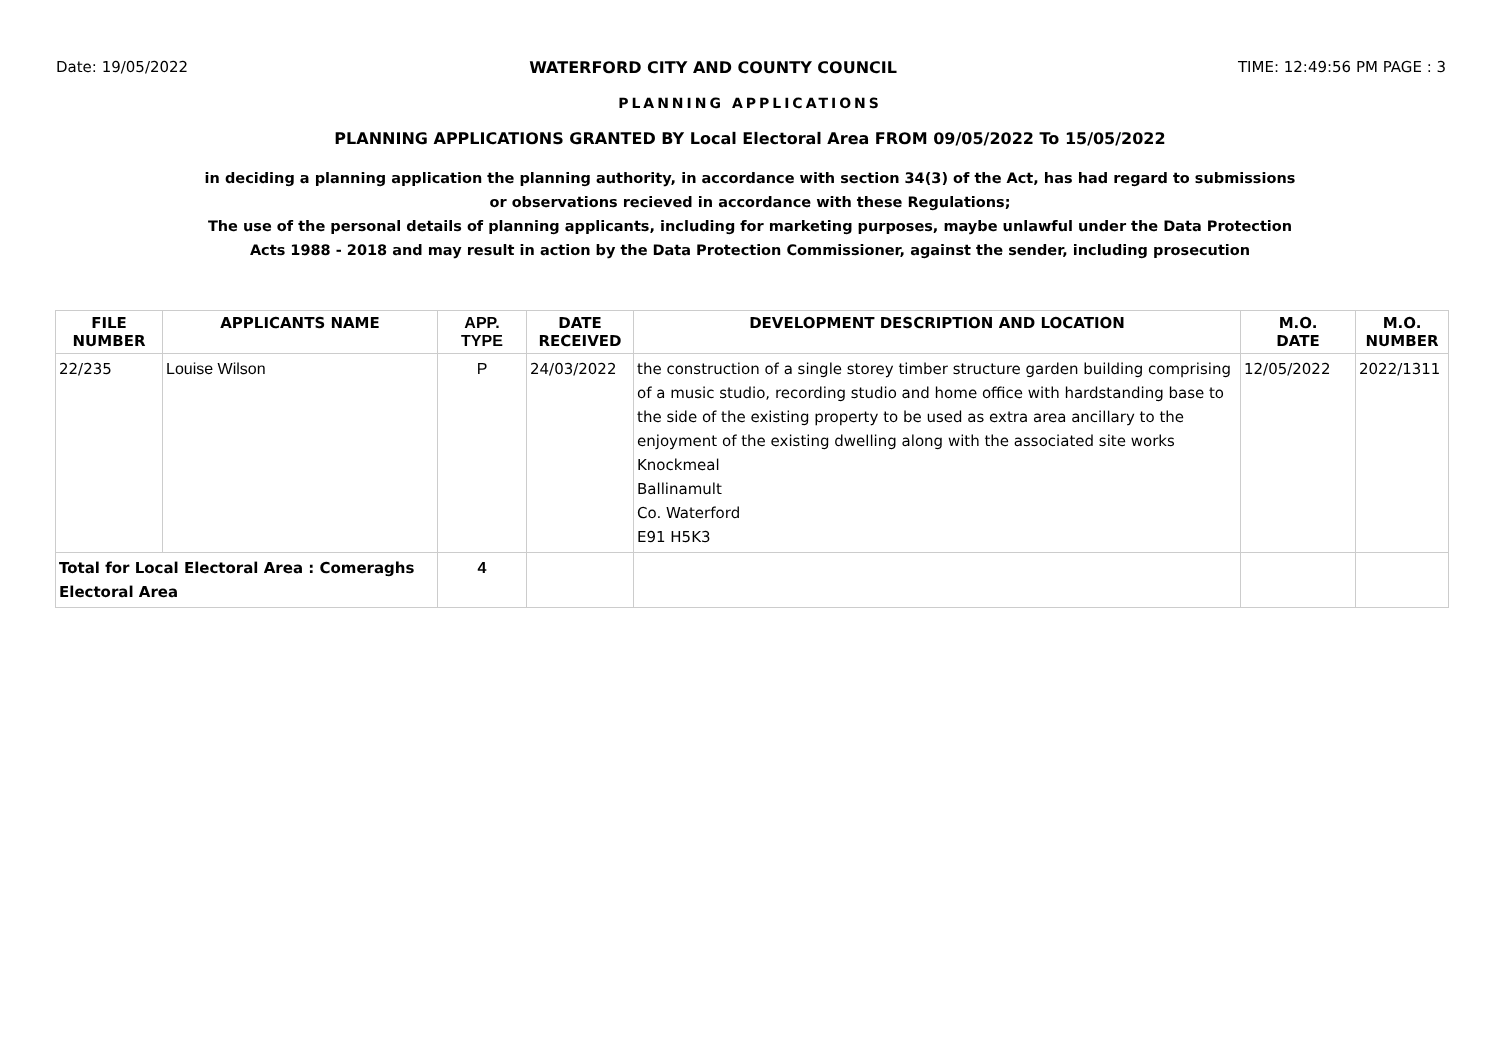Date: 19/05/2022 WATERFORD CITY AND COUNTY COUNCIL TIME: 12:49:56 PM PAGE : 3
PLANNING APPLICATIONS
PLANNING APPLICATIONS GRANTED BY Local Electoral Area FROM 09/05/2022 To 15/05/2022
in deciding a planning application the planning authority, in accordance with section 34(3) of the Act, has had regard to submissions
or observations recieved in accordance with these Regulations;
The use of the personal details of planning applicants, including for marketing purposes, maybe unlawful under the Data Protection
Acts 1988 - 2018 and may result in action by the Data Protection Commissioner, against the sender, including prosecution
| FILE NUMBER | APPLICANTS NAME | APP. TYPE | DATE RECEIVED | DEVELOPMENT DESCRIPTION AND LOCATION | M.O. DATE | M.O. NUMBER |
| --- | --- | --- | --- | --- | --- | --- |
| 22/235 | Louise Wilson | P | 24/03/2022 | the construction of a single storey timber structure garden building comprising of a music studio, recording studio and home office with hardstanding base to the side of the existing property to be used as extra area ancillary to the enjoyment of the existing dwelling along with the associated site works Knockmeal Ballinamult Co. Waterford E91 H5K3 | 12/05/2022 | 2022/1311 |
| Total for Local Electoral Area : Comeraghs Electoral Area | | 4 | | | | |